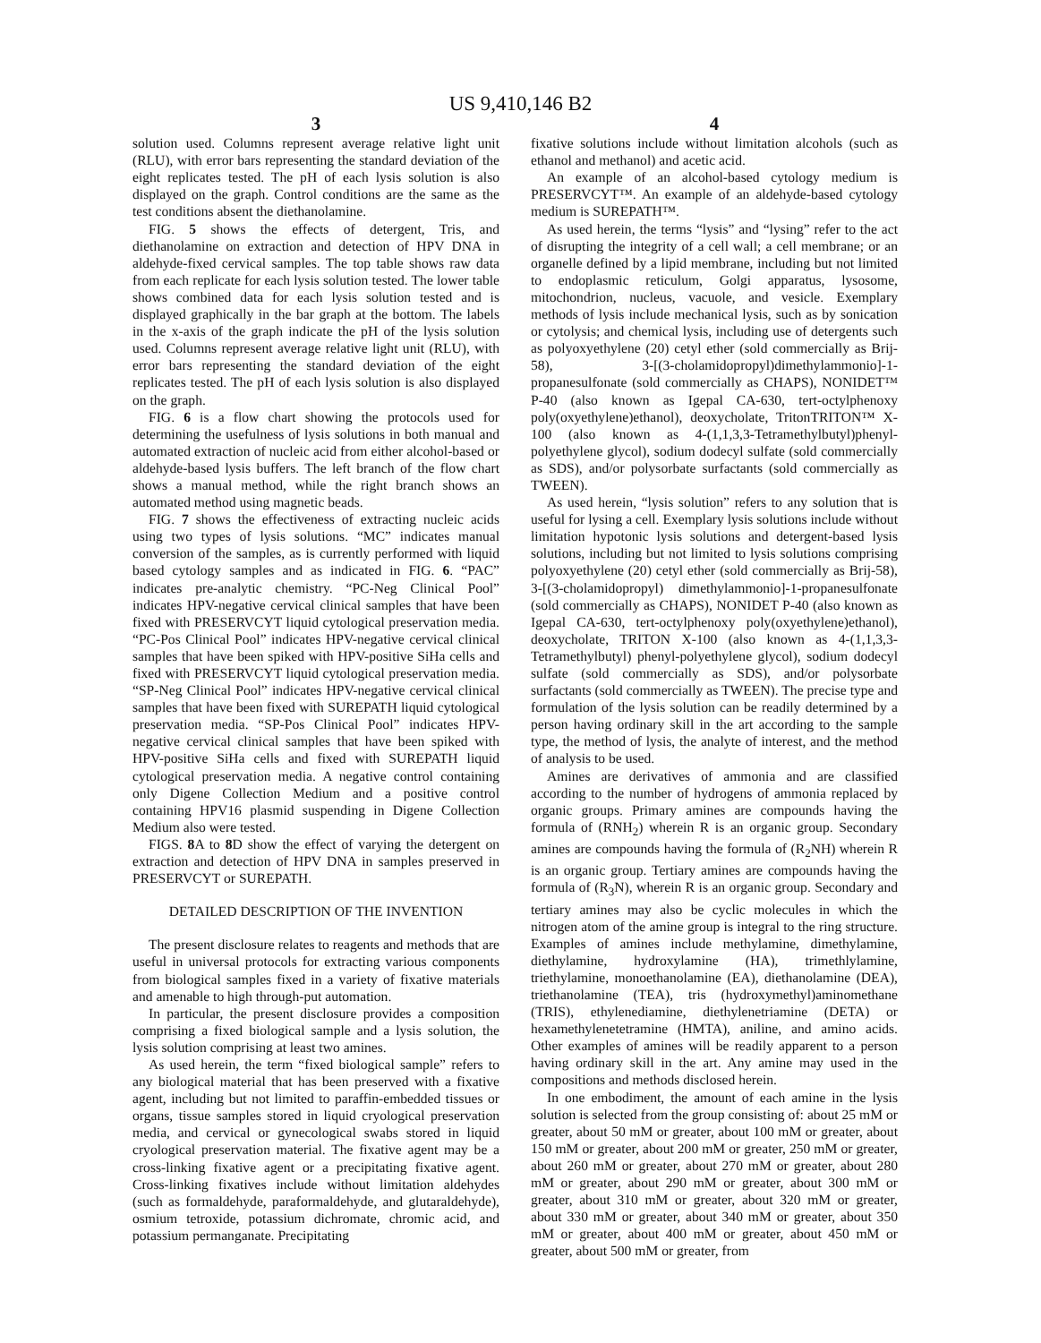US 9,410,146 B2
3
solution used. Columns represent average relative light unit (RLU), with error bars representing the standard deviation of the eight replicates tested. The pH of each lysis solution is also displayed on the graph. Control conditions are the same as the test conditions absent the diethanolamine.
FIG. 5 shows the effects of detergent, Tris, and diethanolamine on extraction and detection of HPV DNA in aldehyde-fixed cervical samples. The top table shows raw data from each replicate for each lysis solution tested. The lower table shows combined data for each lysis solution tested and is displayed graphically in the bar graph at the bottom. The labels in the x-axis of the graph indicate the pH of the lysis solution used. Columns represent average relative light unit (RLU), with error bars representing the standard deviation of the eight replicates tested. The pH of each lysis solution is also displayed on the graph.
FIG. 6 is a flow chart showing the protocols used for determining the usefulness of lysis solutions in both manual and automated extraction of nucleic acid from either alcohol-based or aldehyde-based lysis buffers. The left branch of the flow chart shows a manual method, while the right branch shows an automated method using magnetic beads.
FIG. 7 shows the effectiveness of extracting nucleic acids using two types of lysis solutions. “MC” indicates manual conversion of the samples, as is currently performed with liquid based cytology samples and as indicated in FIG. 6. “PAC” indicates pre-analytic chemistry. “PC-Neg Clinical Pool” indicates HPV-negative cervical clinical samples that have been fixed with PRESERVCYT liquid cytological preservation media. “PC-Pos Clinical Pool” indicates HPV-negative cervical clinical samples that have been spiked with HPV-positive SiHa cells and fixed with PRESERVCYT liquid cytological preservation media. “SP-Neg Clinical Pool” indicates HPV-negative cervical clinical samples that have been fixed with SUREPATH liquid cytological preservation media. “SP-Pos Clinical Pool” indicates HPV-negative cervical clinical samples that have been spiked with HPV-positive SiHa cells and fixed with SUREPATH liquid cytological preservation media. A negative control containing only Digene Collection Medium and a positive control containing HPV16 plasmid suspending in Digene Collection Medium also were tested.
FIGS. 8 A to 8 D show the effect of varying the detergent on extraction and detection of HPV DNA in samples preserved in PRESERVCYT or SUREPATH.
DETAILED DESCRIPTION OF THE INVENTION
The present disclosure relates to reagents and methods that are useful in universal protocols for extracting various components from biological samples fixed in a variety of fixative materials and amenable to high through-put automation.
In particular, the present disclosure provides a composition comprising a fixed biological sample and a lysis solution, the lysis solution comprising at least two amines.
As used herein, the term “fixed biological sample” refers to any biological material that has been preserved with a fixative agent, including but not limited to paraffin-embedded tissues or organs, tissue samples stored in liquid cryological preservation media, and cervical or gynecological swabs stored in liquid cryological preservation material. The fixative agent may be a cross-linking fixative agent or a precipitating fixative agent. Cross-linking fixatives include without limitation aldehydes (such as formaldehyde, paraformaldehyde, and glutaraldehyde), osmium tetroxide, potassium dichromate, chromic acid, and potassium permanganate. Precipitating
4
fixative solutions include without limitation alcohols (such as ethanol and methanol) and acetic acid.
An example of an alcohol-based cytology medium is PRESERVCYT™. An example of an aldehyde-based cytology medium is SUREPATH™.
As used herein, the terms “lysis” and “lysing” refer to the act of disrupting the integrity of a cell wall; a cell membrane; or an organelle defined by a lipid membrane, including but not limited to endoplasmic reticulum, Golgi apparatus, lysosome, mitochondrion, nucleus, vacuole, and vesicle. Exemplary methods of lysis include mechanical lysis, such as by sonication or cytolysis; and chemical lysis, including use of detergents such as polyoxyethylene (20) cetyl ether (sold commercially as Brij-58), 3-[(3-cholamidopropyl)dimethylammonio]-1-propanesulfonate (sold commercially as CHAPS), NONIDET™ P-40 (also known as Igepal CA-630, tert-octylphenoxy poly(oxyethylene)ethanol), deoxycholate, TritonTRITON™ X-100 (also known as 4-(1,1,3,3-Tetramethylbutyl)phenyl-polyethylene glycol), sodium dodecyl sulfate (sold commercially as SDS), and/or polysorbate surfactants (sold commercially as TWEEN).
As used herein, “lysis solution” refers to any solution that is useful for lysing a cell. Exemplary lysis solutions include without limitation hypotonic lysis solutions and detergent-based lysis solutions, including but not limited to lysis solutions comprising polyoxyethylene (20) cetyl ether (sold commercially as Brij-58), 3-[(3-cholamidopropyl) dimethylammonio]-1-propanesulfonate (sold commercially as CHAPS), NONIDET P-40 (also known as Igepal CA-630, tert-octylphenoxy poly(oxyethylene)ethanol), deoxycholate, TRITON X-100 (also known as 4-(1,1,3,3-Tetramethylbutyl) phenyl-polyethylene glycol), sodium dodecyl sulfate (sold commercially as SDS), and/or polysorbate surfactants (sold commercially as TWEEN). The precise type and formulation of the lysis solution can be readily determined by a person having ordinary skill in the art according to the sample type, the method of lysis, the analyte of interest, and the method of analysis to be used.
Amines are derivatives of ammonia and are classified according to the number of hydrogens of ammonia replaced by organic groups. Primary amines are compounds having the formula of (RNH<sub>2</sub>) wherein R is an organic group. Secondary amines are compounds having the formula of (R<sub>2</sub>NH) wherein R is an organic group. Tertiary amines are compounds having the formula of (R<sub>3</sub>N), wherein R is an organic group. Secondary and tertiary amines may also be cyclic molecules in which the nitrogen atom of the amine group is integral to the ring structure. Examples of amines include methylamine, dimethylamine, diethylamine, hydroxylamine (HA), trimethlylamine, triethylamine, monoethanolamine (EA), diethanolamine (DEA), triethanolamine (TEA), tris (hydroxymethyl)aminomethane (TRIS), ethylenediamine, diethylenetriamine (DETA) or hexamethylenetetramine (HMTA), aniline, and amino acids. Other examples of amines will be readily apparent to a person having ordinary skill in the art. Any amine may used in the compositions and methods disclosed herein.
In one embodiment, the amount of each amine in the lysis solution is selected from the group consisting of: about 25 mM or greater, about 50 mM or greater, about 100 mM or greater, about 150 mM or greater, about 200 mM or greater, 250 mM or greater, about 260 mM or greater, about 270 mM or greater, about 280 mM or greater, about 290 mM or greater, about 300 mM or greater, about 310 mM or greater, about 320 mM or greater, about 330 mM or greater, about 340 mM or greater, about 350 mM or greater, about 400 mM or greater, about 450 mM or greater, about 500 mM or greater, from